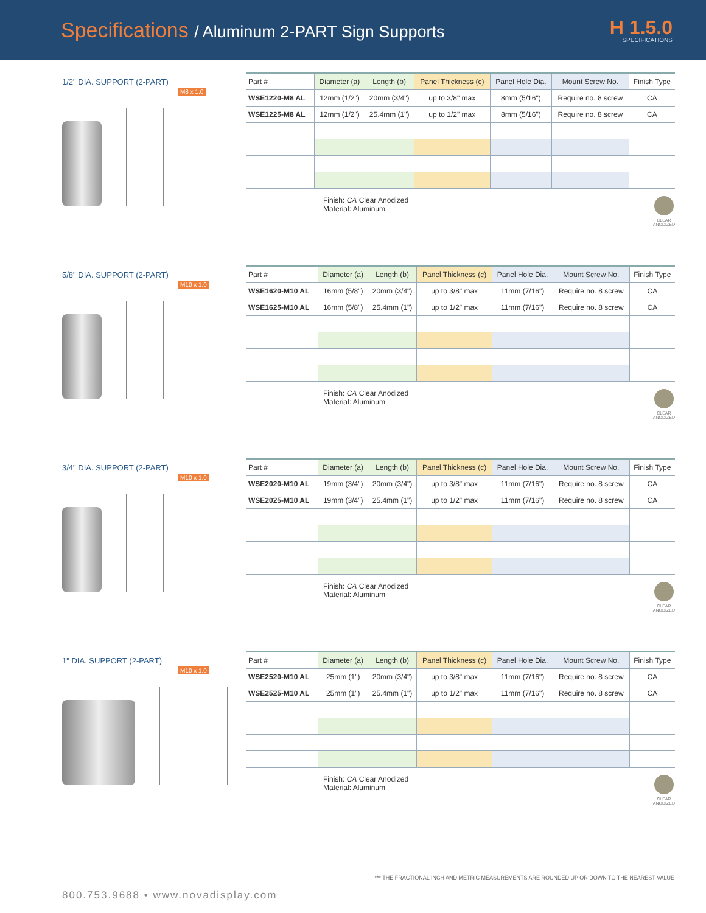Specifications / Aluminum 2-PART Sign Supports
H 1.5.0
SPECIFICATIONS
1/2" DIA. SUPPORT (2-PART)
M8 x 1.0
| Part # | Diameter (a) | Length (b) | Panel Thickness (c) | Panel Hole Dia. | Mount Screw No. | Finish Type |
| --- | --- | --- | --- | --- | --- | --- |
| WSE1220-M8 AL | 12mm (1/2") | 20mm (3/4") | up to 3/8" max | 8mm (5/16") | Require no. 8 screw | CA |
| WSE1225-M8 AL | 12mm (1/2") | 25.4mm (1") | up to 1/2" max | 8mm (5/16") | Require no. 8 screw | CA |
Finish: CA Clear Anodized
Material: Aluminum
CLEAR
ANODIZED
5/8" DIA. SUPPORT (2-PART)
M10 x 1.0
| Part # | Diameter (a) | Length (b) | Panel Thickness (c) | Panel Hole Dia. | Mount Screw No. | Finish Type |
| --- | --- | --- | --- | --- | --- | --- |
| WSE1620-M10 AL | 16mm (5/8") | 20mm (3/4") | up to 3/8" max | 11mm (7/16") | Require no. 8 screw | CA |
| WSE1625-M10 AL | 16mm (5/8") | 25.4mm (1") | up to 1/2" max | 11mm (7/16") | Require no. 8 screw | CA |
Finish: CA Clear Anodized
Material: Aluminum
CLEAR
ANODIZED
3/4" DIA. SUPPORT (2-PART)
M10 x 1.0
| Part # | Diameter (a) | Length (b) | Panel Thickness (c) | Panel Hole Dia. | Mount Screw No. | Finish Type |
| --- | --- | --- | --- | --- | --- | --- |
| WSE2020-M10 AL | 19mm (3/4") | 20mm (3/4") | up to 3/8" max | 11mm (7/16") | Require no. 8 screw | CA |
| WSE2025-M10 AL | 19mm (3/4") | 25.4mm (1") | up to 1/2" max | 11mm (7/16") | Require no. 8 screw | CA |
Finish: CA Clear Anodized
Material: Aluminum
CLEAR
ANODIZED
1" DIA. SUPPORT (2-PART)
M10 x 1.0
| Part # | Diameter (a) | Length (b) | Panel Thickness (c) | Panel Hole Dia. | Mount Screw No. | Finish Type |
| --- | --- | --- | --- | --- | --- | --- |
| WSE2520-M10 AL | 25mm (1") | 20mm (3/4") | up to 3/8" max | 11mm (7/16") | Require no. 8 screw | CA |
| WSE2525-M10 AL | 25mm (1") | 25.4mm (1") | up to 1/2" max | 11mm (7/16") | Require no. 8 screw | CA |
Finish: CA Clear Anodized
Material: Aluminum
CLEAR
ANODIZED
*** THE FRACTIONAL INCH AND METRIC MEASUREMENTS ARE ROUNDED UP OR DOWN TO THE NEAREST VALUE
800.753.9688 • www.novadisplay.com